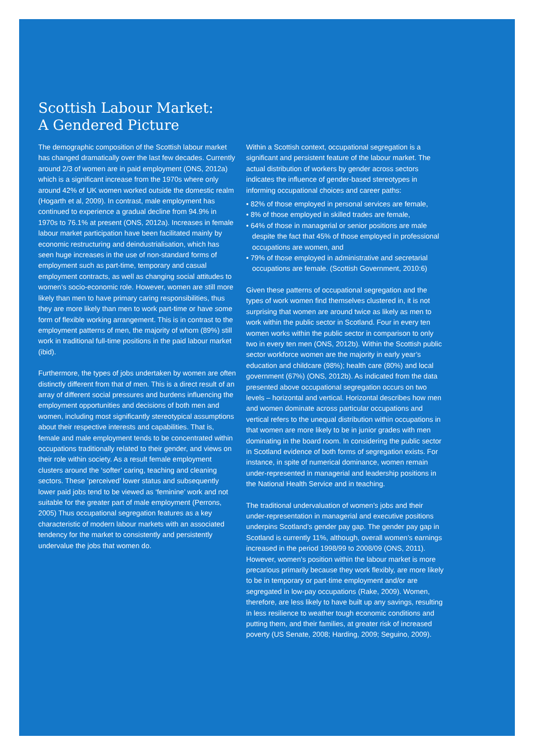Scottish Labour Market:
A Gendered Picture
The demographic composition of the Scottish labour market has changed dramatically over the last few decades. Currently around 2/3 of women are in paid employment (ONS, 2012a) which is a significant increase from the 1970s where only around 42% of UK women worked outside the domestic realm (Hogarth et al, 2009). In contrast, male employment has continued to experience a gradual decline from 94.9% in 1970s to 76.1% at present (ONS, 2012a). Increases in female labour market participation have been facilitated mainly by economic restructuring and deindustrialisation, which has seen huge increases in the use of non-standard forms of employment such as part-time, temporary and casual employment contracts, as well as changing social attitudes to women’s socio-economic role. However, women are still more likely than men to have primary caring responsibilities, thus they are more likely than men to work part-time or have some form of flexible working arrangement. This is in contrast to the employment patterns of men, the majority of whom (89%) still work in traditional full-time positions in the paid labour market (ibid).
Furthermore, the types of jobs undertaken by women are often distinctly different from that of men. This is a direct result of an array of different social pressures and burdens influencing the employment opportunities and decisions of both men and women, including most significantly stereotypical assumptions about their respective interests and capabilities. That is, female and male employment tends to be concentrated within occupations traditionally related to their gender, and views on their role within society. As a result female employment clusters around the ‘softer’ caring, teaching and cleaning sectors. These ’perceived’ lower status and subsequently lower paid jobs tend to be viewed as ‘feminine’ work and not suitable for the greater part of male employment (Perrons, 2005) Thus occupational segregation features as a key characteristic of modern labour markets with an associated tendency for the market to consistently and persistently undervalue the jobs that women do.
Within a Scottish context, occupational segregation is a significant and persistent feature of the labour market. The actual distribution of workers by gender across sectors indicates the influence of gender-based stereotypes in informing occupational choices and career paths:
• 82% of those employed in personal services are female,
• 8% of those employed in skilled trades are female,
• 64% of those in managerial or senior positions are male despite the fact that 45% of those employed in professional occupations are women, and
• 79% of those employed in administrative and secretarial occupations are female. (Scottish Government, 2010:6)
Given these patterns of occupational segregation and the types of work women find themselves clustered in, it is not surprising that women are around twice as likely as men to work within the public sector in Scotland. Four in every ten women works within the public sector in comparison to only two in every ten men (ONS, 2012b). Within the Scottish public sector workforce women are the majority in early year’s education and childcare (98%); health care (80%) and local government (67%) (ONS, 2012b). As indicated from the data presented above occupational segregation occurs on two levels – horizontal and vertical. Horizontal describes how men and women dominate across particular occupations and vertical refers to the unequal distribution within occupations in that women are more likely to be in junior grades with men dominating in the board room. In considering the public sector in Scotland evidence of both forms of segregation exists. For instance, in spite of numerical dominance, women remain under-represented in managerial and leadership positions in the National Health Service and in teaching.
The traditional undervaluation of women’s jobs and their under-representation in managerial and executive positions underpins Scotland’s gender pay gap. The gender pay gap in Scotland is currently 11%, although, overall women’s earnings increased in the period 1998/99 to 2008/09 (ONS, 2011). However, women’s position within the labour market is more precarious primarily because they work flexibly, are more likely to be in temporary or part-time employment and/or are segregated in low-pay occupations (Rake, 2009). Women, therefore, are less likely to have built up any savings, resulting in less resilience to weather tough economic conditions and putting them, and their families, at greater risk of increased poverty (US Senate, 2008; Harding, 2009; Seguino, 2009).